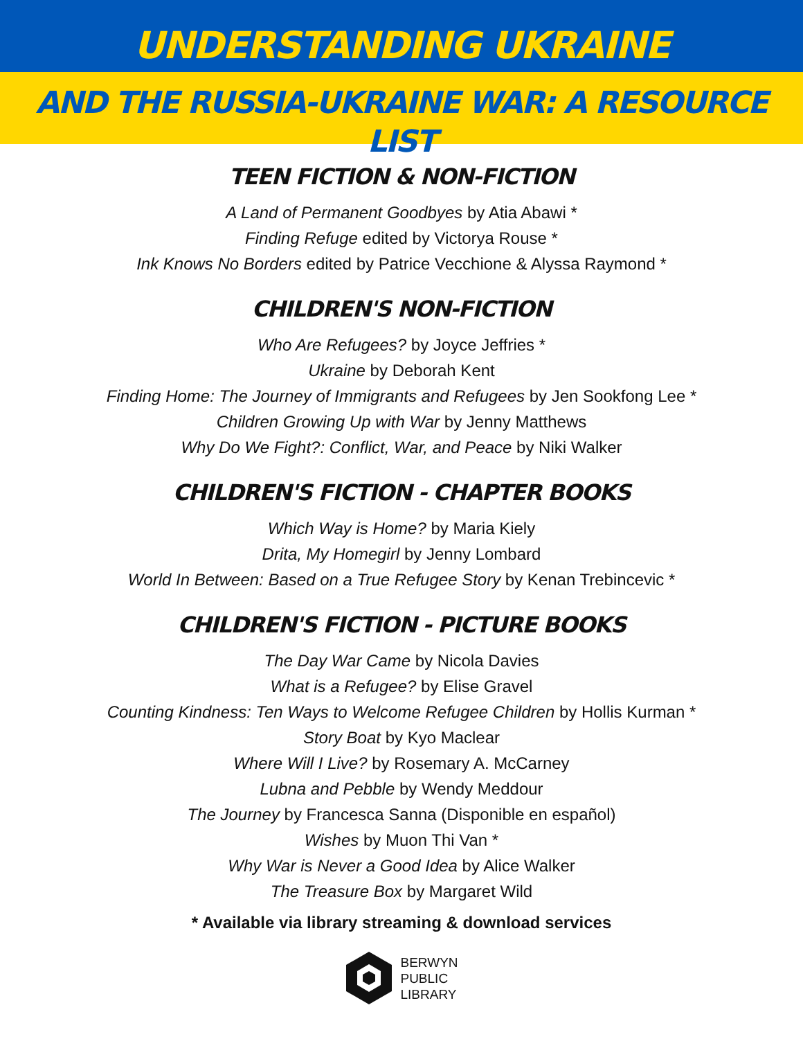UNDERSTANDING UKRAINE
AND THE RUSSIA-UKRAINE WAR: A RESOURCE LIST
TEEN FICTION & NON-FICTION
A Land of Permanent Goodbyes by Atia Abawi *
Finding Refuge edited by Victorya Rouse *
Ink Knows No Borders edited by Patrice Vecchione & Alyssa Raymond *
CHILDREN'S NON-FICTION
Who Are Refugees? by Joyce Jeffries *
Ukraine by Deborah Kent
Finding Home: The Journey of Immigrants and Refugees by Jen Sookfong Lee *
Children Growing Up with War by Jenny Matthews
Why Do We Fight?: Conflict, War, and Peace by Niki Walker
CHILDREN'S FICTION - CHAPTER BOOKS
Which Way is Home? by Maria Kiely
Drita, My Homegirl by Jenny Lombard
World In Between: Based on a True Refugee Story by Kenan Trebincevic *
CHILDREN'S FICTION - PICTURE BOOKS
The Day War Came by Nicola Davies
What is a Refugee? by Elise Gravel
Counting Kindness: Ten Ways to Welcome Refugee Children by Hollis Kurman *
Story Boat by Kyo Maclear
Where Will I Live? by Rosemary A. McCarney
Lubna and Pebble by Wendy Meddour
The Journey by Francesca Sanna (Disponible en español)
Wishes by Muon Thi Van *
Why War is Never a Good Idea by Alice Walker
The Treasure Box by Margaret Wild
* Available via library streaming & download services
BERWYN
PUBLIC
LIBRARY